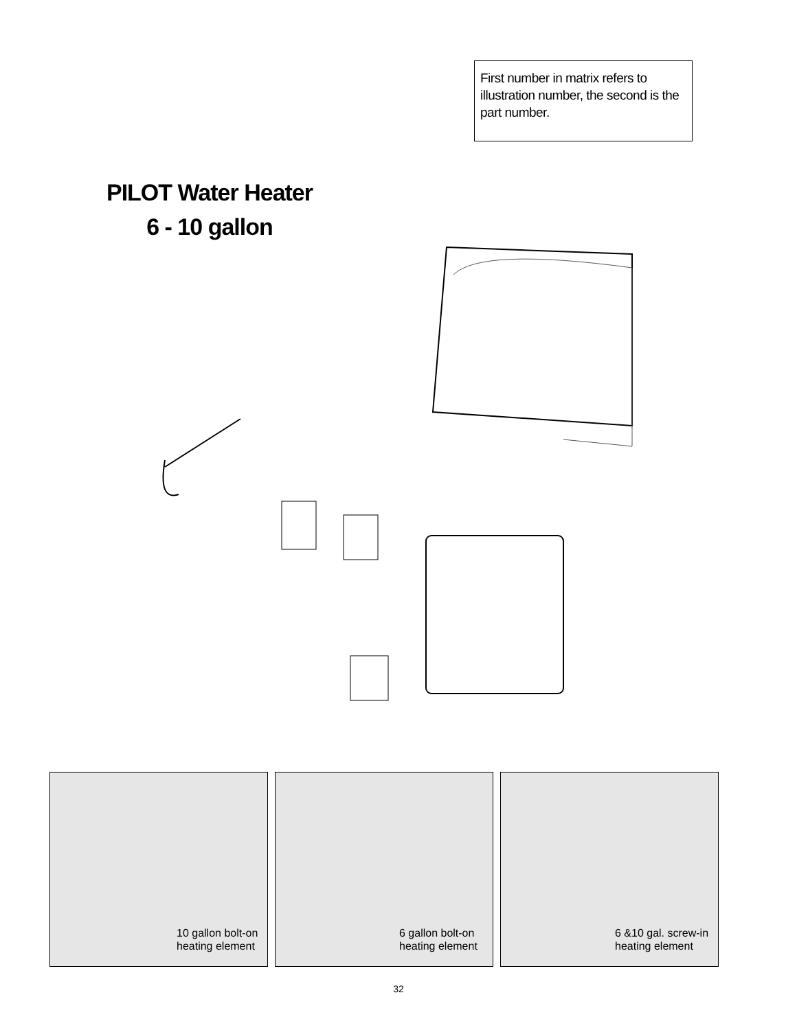First number in matrix refers to illustration number, the second is the part number.
PILOT Water Heater
6 - 10 gallon
10 gallon bolt-on
heating element
6 gallon bolt-on
heating element
6 &10 gal. screw-in
heating element
32